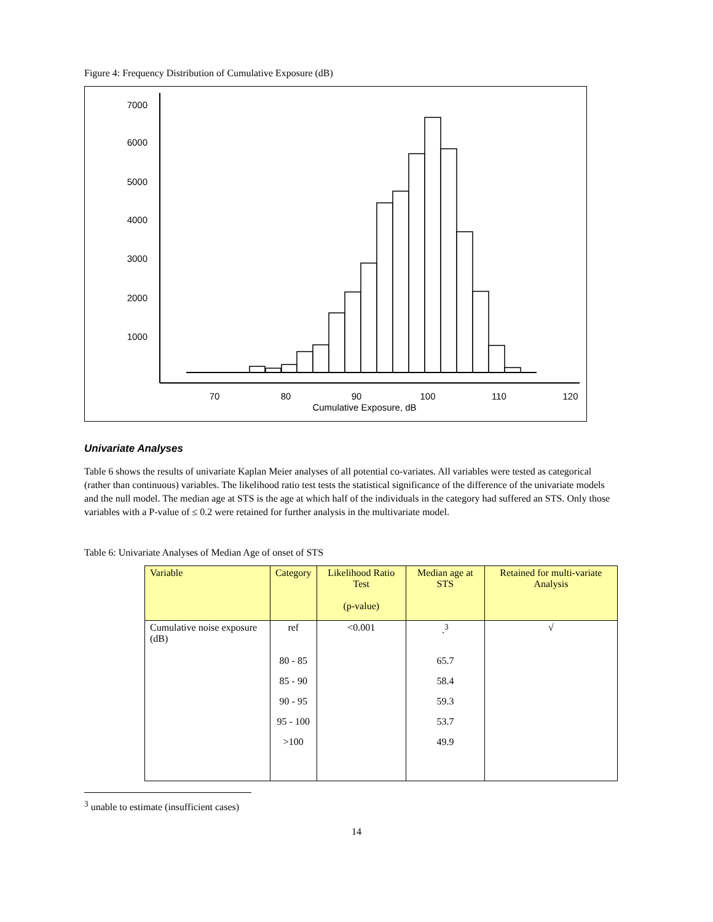Figure 4: Frequency Distribution of Cumulative Exposure (dB)
7000
6000
5000
4000
3000
2000
1000
70
80
90
100
110
120
Cumulative Exposure, dB
Univariate Analyses
Table 6 shows the results of univariate Kaplan Meier analyses of all potential co-variates. All variables were tested as categorical (rather than continuous) variables. The likelihood ratio test tests the statistical significance of the difference of the univariate models and the null model. The median age at STS is the age at which half of the individuals in the category had suffered an STS. Only those variables with a P-value of ≤ 0.2 were retained for further analysis in the multivariate model.
Table 6: Univariate Analyses of Median Age of onset of STS
| Variable | Category | Likelihood Ratio Test (p-value) | Median age at STS | Retained for multi-variate Analysis |
| --- | --- | --- | --- | --- |
| Cumulative noise exposure (dB) | ref | <0.001 | .<sup>3</sup> | √ |
| | 80 - 85 | | 65.7 | |
| | 85 - 90 | | 58.4 | |
| | 90 - 95 | | 59.3 | |
| | 95 - 100 | | 53.7 | |
| | >100 | | 49.9 | |
<sup>3</sup> unable to estimate (insufficient cases)
14